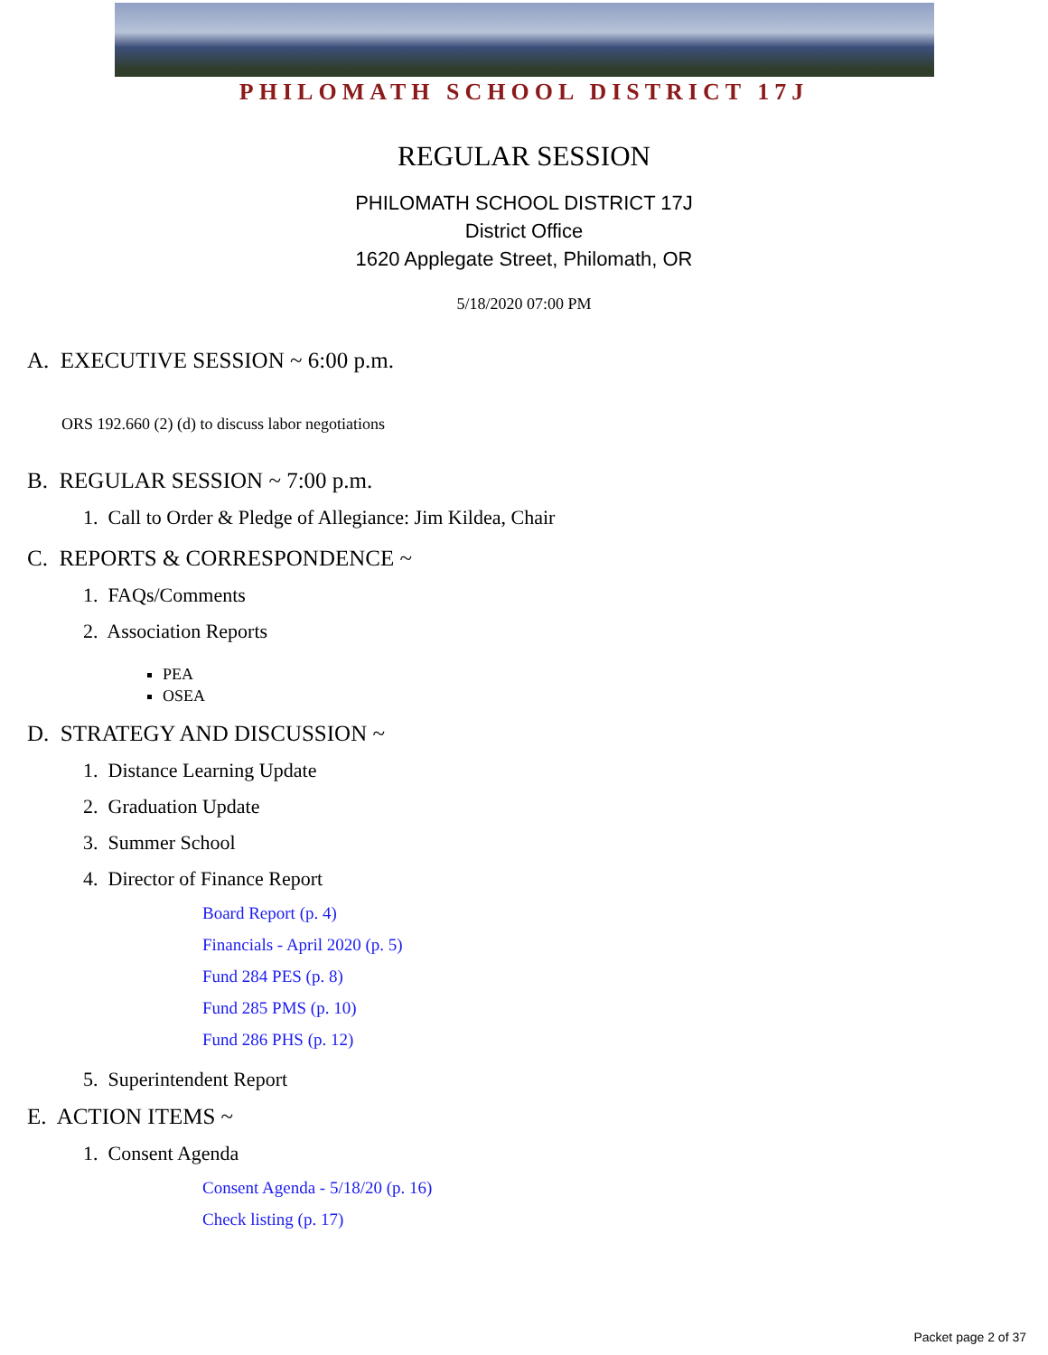PHILOMATH SCHOOL DISTRICT 17J
REGULAR SESSION
PHILOMATH SCHOOL DISTRICT 17J
District Office
1620 Applegate Street, Philomath, OR
5/18/2020 07:00 PM
A. EXECUTIVE SESSION ~ 6:00 p.m.
ORS 192.660 (2) (d) to discuss labor negotiations
B. REGULAR SESSION ~ 7:00 p.m.
1. Call to Order & Pledge of Allegiance: Jim Kildea, Chair
C. REPORTS & CORRESPONDENCE ~
1. FAQs/Comments
2. Association Reports
PEA
OSEA
D. STRATEGY AND DISCUSSION ~
1. Distance Learning Update
2. Graduation Update
3. Summer School
4. Director of Finance Report
Board Report (p. 4)
Financials - April 2020 (p. 5)
Fund 284 PES (p. 8)
Fund 285 PMS (p. 10)
Fund 286 PHS (p. 12)
5. Superintendent Report
E. ACTION ITEMS ~
1. Consent Agenda
Consent Agenda - 5/18/20 (p. 16)
Check listing (p. 17)
Packet page 2 of 37